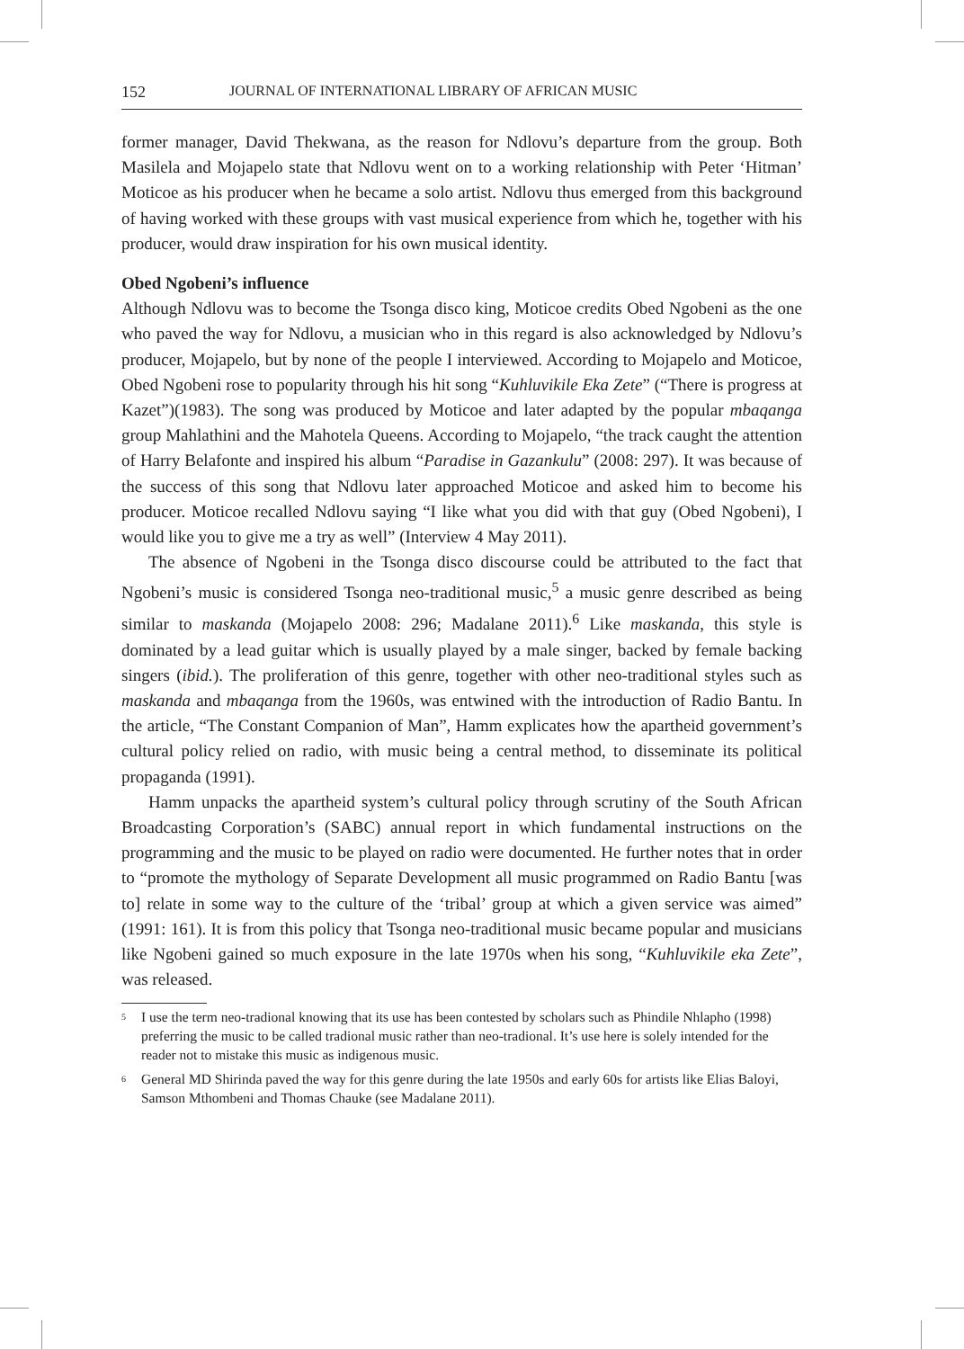152 JOURNAL OF INTERNATIONAL LIBRARY OF AFRICAN MUSIC
former manager, David Thekwana, as the reason for Ndlovu’s departure from the group. Both Masilela and Mojapelo state that Ndlovu went on to a working relationship with Peter ‘Hitman’ Moticoe as his producer when he became a solo artist. Ndlovu thus emerged from this background of having worked with these groups with vast musical experience from which he, together with his producer, would draw inspiration for his own musical identity.
Obed Ngobeni’s influence
Although Ndlovu was to become the Tsonga disco king, Moticoe credits Obed Ngobeni as the one who paved the way for Ndlovu, a musician who in this regard is also acknowledged by Ndlovu’s producer, Mojapelo, but by none of the people I interviewed. According to Mojapelo and Moticoe, Obed Ngobeni rose to popularity through his hit song “Kuhluvikile Eka Zete” (“There is progress at Kazet”)(1983). The song was produced by Moticoe and later adapted by the popular mbaqanga group Mahlathini and the Mahotela Queens. According to Mojapelo, “the track caught the attention of Harry Belafonte and inspired his album “Paradise in Gazankulu” (2008: 297). It was because of the success of this song that Ndlovu later approached Moticoe and asked him to become his producer. Moticoe recalled Ndlovu saying “I like what you did with that guy (Obed Ngobeni), I would like you to give me a try as well” (Interview 4 May 2011).
The absence of Ngobeni in the Tsonga disco discourse could be attributed to the fact that Ngobeni’s music is considered Tsonga neo-traditional music,<sup>5</sup> a music genre described as being similar to maskanda (Mojapelo 2008: 296; Madalane 2011).<sup>6</sup> Like maskanda, this style is dominated by a lead guitar which is usually played by a male singer, backed by female backing singers (ibid.). The proliferation of this genre, together with other neo-traditional styles such as maskanda and mbaqanga from the 1960s, was entwined with the introduction of Radio Bantu. In the article, “The Constant Companion of Man”, Hamm explicates how the apartheid government’s cultural policy relied on radio, with music being a central method, to disseminate its political propaganda (1991).
Hamm unpacks the apartheid system’s cultural policy through scrutiny of the South African Broadcasting Corporation’s (SABC) annual report in which fundamental instructions on the programming and the music to be played on radio were documented. He further notes that in order to “promote the mythology of Separate Development all music programmed on Radio Bantu [was to] relate in some way to the culture of the ‘tribal’ group at which a given service was aimed” (1991: 161). It is from this policy that Tsonga neo-traditional music became popular and musicians like Ngobeni gained so much exposure in the late 1970s when his song, “Kuhluvikile eka Zete”, was released.
<sup>5</sup> I use the term neo-tradional knowing that its use has been contested by scholars such as Phindile Nhlapho (1998) preferring the music to be called tradional music rather than neo-tradional. It’s use here is solely intended for the reader not to mistake this music as indigenous music.
<sup>6</sup> General MD Shirinda paved the way for this genre during the late 1950s and early 60s for artists like Elias Baloyi, Samson Mthombeni and Thomas Chauke (see Madalane 2011).